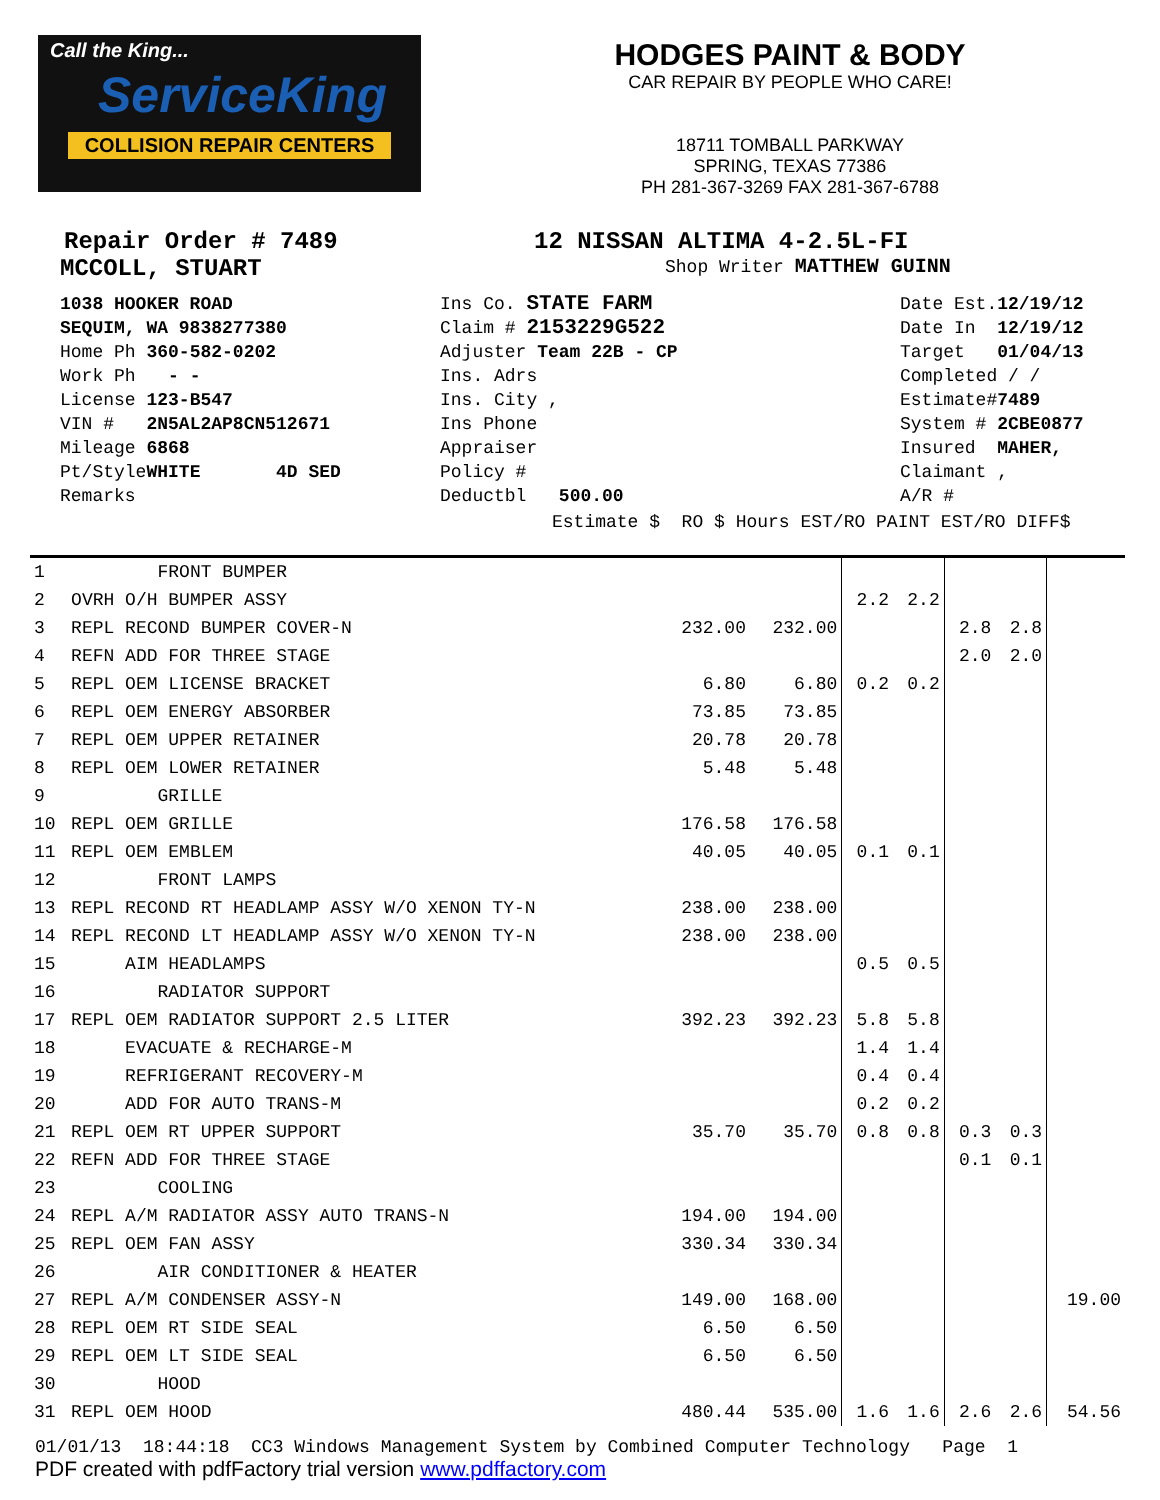Call the King...
ServiceKing
COLLISION REPAIR CENTERS
HODGES PAINT & BODY
CAR REPAIR BY PEOPLE WHO CARE!
18711 TOMBALL PARKWAY
SPRING, TEXAS 77386
PH 281-367-3269 FAX 281-367-6788
Repair Order # 7489 12 NISSAN ALTIMA 4-2.5L-FI
MCCOLL, STUART
Shop Writer MATTHEW GUINN
1038 HOOKER ROAD
SEQUIM, WA 9838277380
Home Ph 360-582-0202
Work Ph - -
License 123-B547
VIN # 2N5AL2AP8CN512671
Mileage 6868
Pt/StyleWHITE 4D SED
Remarks
Ins Co. STATE FARM
Claim # 2153229G522
Adjuster Team 22B - CP
Ins. Adrs
Ins. City ,
Ins Phone
Appraiser
Policy #
Deductbl 500.00
Date Est.12/19/12
Date In 12/19/12
Target 01/04/13
Completed / /
Estimate#7489
System # 2CBE0877
Insured MAHER,
Claimant ,
A/R #
Estimate $ RO $ Hours EST/RO PAINT EST/RO DIFF$
| 1 | FRONT BUMPER | | | | | | | |
| 2 | OVRH O/H BUMPER ASSY | | | 2.2 | 2.2 | | | |
| 3 | REPL RECOND BUMPER COVER-N | 232.00 | 232.00 | | | 2.8 | 2.8 | |
| 4 | REFN ADD FOR THREE STAGE | | | | | 2.0 | 2.0 | |
| 5 | REPL OEM LICENSE BRACKET | 6.80 | 6.80 | 0.2 | 0.2 | | | |
| 6 | REPL OEM ENERGY ABSORBER | 73.85 | 73.85 | | | | | |
| 7 | REPL OEM UPPER RETAINER | 20.78 | 20.78 | | | | | |
| 8 | REPL OEM LOWER RETAINER | 5.48 | 5.48 | | | | | |
| 9 | GRILLE | | | | | | | |
| 10 | REPL OEM GRILLE | 176.58 | 176.58 | | | | | |
| 11 | REPL OEM EMBLEM | 40.05 | 40.05 | 0.1 | 0.1 | | | |
| 12 | FRONT LAMPS | | | | | | | |
| 13 | REPL RECOND RT HEADLAMP ASSY W/O XENON TY-N | 238.00 | 238.00 | | | | | |
| 14 | REPL RECOND LT HEADLAMP ASSY W/O XENON TY-N | 238.00 | 238.00 | | | | | |
| 15 | AIM HEADLAMPS | | | 0.5 | 0.5 | | | |
| 16 | RADIATOR SUPPORT | | | | | | | |
| 17 | REPL OEM RADIATOR SUPPORT 2.5 LITER | 392.23 | 392.23 | 5.8 | 5.8 | | | |
| 18 | EVACUATE & RECHARGE-M | | | 1.4 | 1.4 | | | |
| 19 | REFRIGERANT RECOVERY-M | | | 0.4 | 0.4 | | | |
| 20 | ADD FOR AUTO TRANS-M | | | 0.2 | 0.2 | | | |
| 21 | REPL OEM RT UPPER SUPPORT | 35.70 | 35.70 | 0.8 | 0.8 | 0.3 | 0.3 | |
| 22 | REFN ADD FOR THREE STAGE | | | | | 0.1 | 0.1 | |
| 23 | COOLING | | | | | | | |
| 24 | REPL A/M RADIATOR ASSY AUTO TRANS-N | 194.00 | 194.00 | | | | | |
| 25 | REPL OEM FAN ASSY | 330.34 | 330.34 | | | | | |
| 26 | AIR CONDITIONER & HEATER | | | | | | | |
| 27 | REPL A/M CONDENSER ASSY-N | 149.00 | 168.00 | | | | | 19.00 |
| 28 | REPL OEM RT SIDE SEAL | 6.50 | 6.50 | | | | | |
| 29 | REPL OEM LT SIDE SEAL | 6.50 | 6.50 | | | | | |
| 30 | HOOD | | | | | | | |
| 31 | REPL OEM HOOD | 480.44 | 535.00 | 1.6 | 1.6 | 2.6 | 2.6 | 54.56 |
01/01/13 18:44:18 CC3 Windows Management System by Combined Computer Technology Page 1
PDF created with pdfFactory trial version www.pdffactory.com